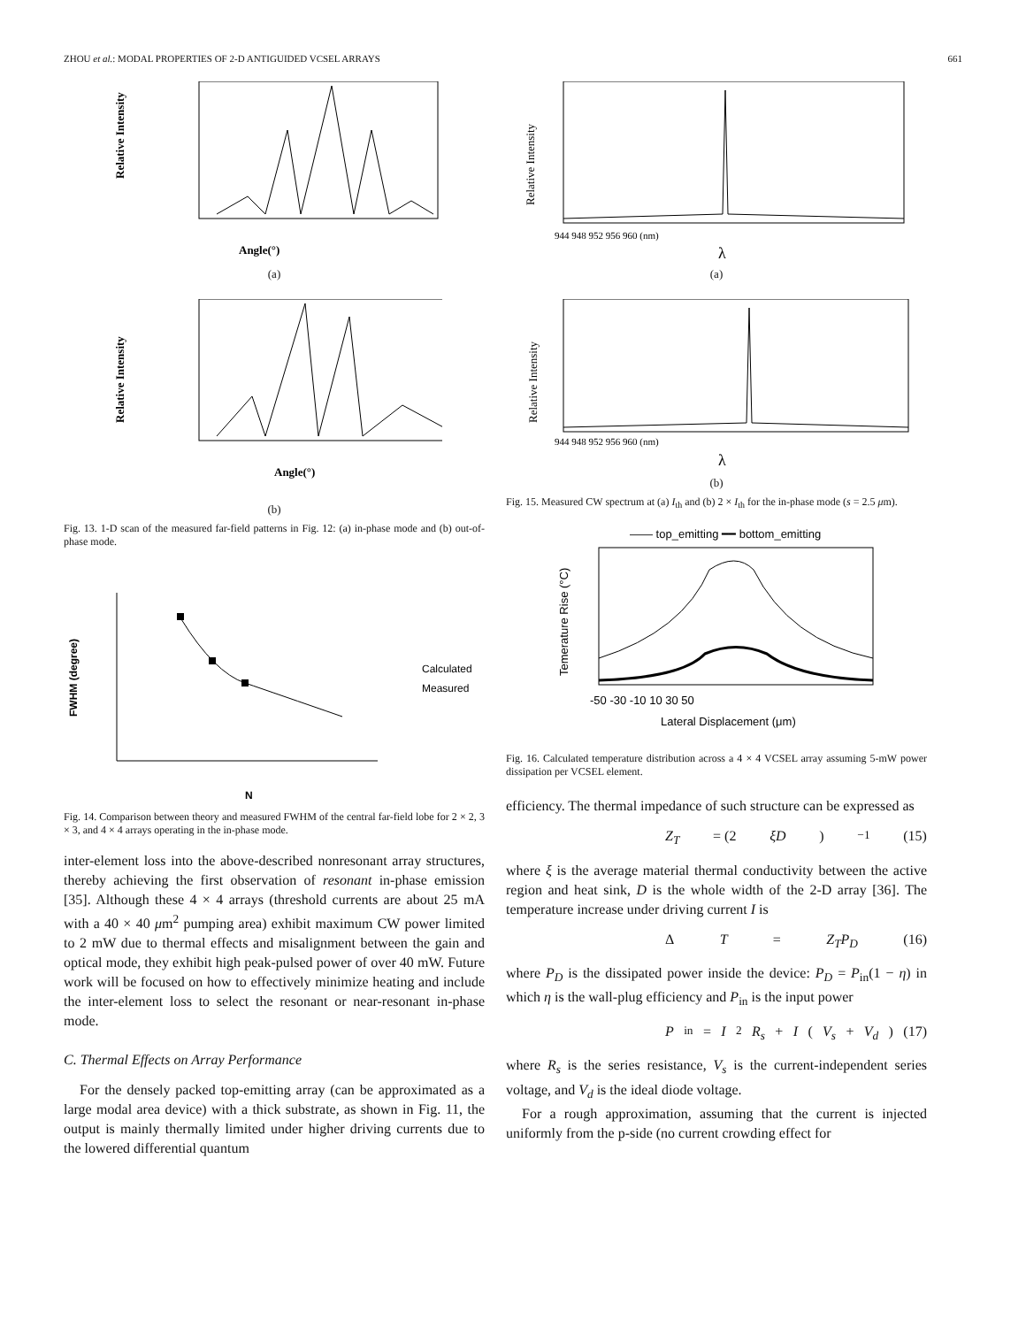ZHOU et al.: MODAL PROPERTIES OF 2-D ANTIGUIDED VCSEL ARRAYS 661
Relative Intensity
Angle(°)
(a)
Relative Intensity
Angle(°)
(b)
Fig. 13. 1-D scan of the measured far-field patterns in Fig. 12: (a) in-phase mode and (b) out-of-phase mode.
FWHM (degree)
N
Calculated
Measured
Fig. 14. Comparison between theory and measured FWHM of the central far-field lobe for 2 × 2, 3 × 3, and 4 × 4 arrays operating in the in-phase mode.
inter-element loss into the above-described nonresonant array structures, thereby achieving the first observation of resonant in-phase emission [35]. Although these 4 × 4 arrays (threshold currents are about 25 mA with a 40 × 40 μm<sup>2</sup> pumping area) exhibit maximum CW power limited to 2 mW due to thermal effects and misalignment between the gain and optical mode, they exhibit high peak-pulsed power of over 40 mW. Future work will be focused on how to effectively minimize heating and include the inter-element loss to select the resonant or near-resonant in-phase mode.
C. Thermal Effects on Array Performance
For the densely packed top-emitting array (can be approximated as a large modal area device) with a thick substrate, as shown in Fig. 11, the output is mainly thermally limited under higher driving currents due to the lowered differential quantum
Relative Intensity
944 948 952 956 960 (nm)
λ
(a)
Relative Intensity
944 948 952 956 960 (nm)
λ
(b)
Fig. 15. Measured CW spectrum at (a) I<sub>th</sub> and (b) 2 × I<sub>th</sub> for the in-phase mode (s = 2.5 μm).
—— top_emitting ━━ bottom_emitting
Temerature Rise (°C)
-50 -30 -10 10 30 50
Lateral Displacement (μm)
Fig. 16. Calculated temperature distribution across a 4 × 4 VCSEL array assuming 5-mW power dissipation per VCSEL element.
efficiency. The thermal impedance of such structure can be expressed as
Z<sub>T</sub> = (2 ξD)<sup>−1</sup> (15)
where ξ is the average material thermal conductivity between the active region and heat sink, D is the whole width of the 2-D array [36]. The temperature increase under driving current I is
Δ T = Z<sub>T</sub>P<sub>D</sub> (16)
where P<sub>D</sub> is the dissipated power inside the device: P<sub>D</sub> = P<sub>in</sub>(1 − η) in which η is the wall-plug efficiency and P<sub>in</sub> is the input power
P<sub>in</sub> = I<sup>2</sup> R<sub>s</sub> + I (V<sub>s</sub> + V<sub>d</sub>) (17)
where R<sub>s</sub> is the series resistance, V<sub>s</sub> is the current-independent series voltage, and V<sub>d</sub> is the ideal diode voltage.
For a rough approximation, assuming that the current is injected uniformly from the p-side (no current crowding effect for